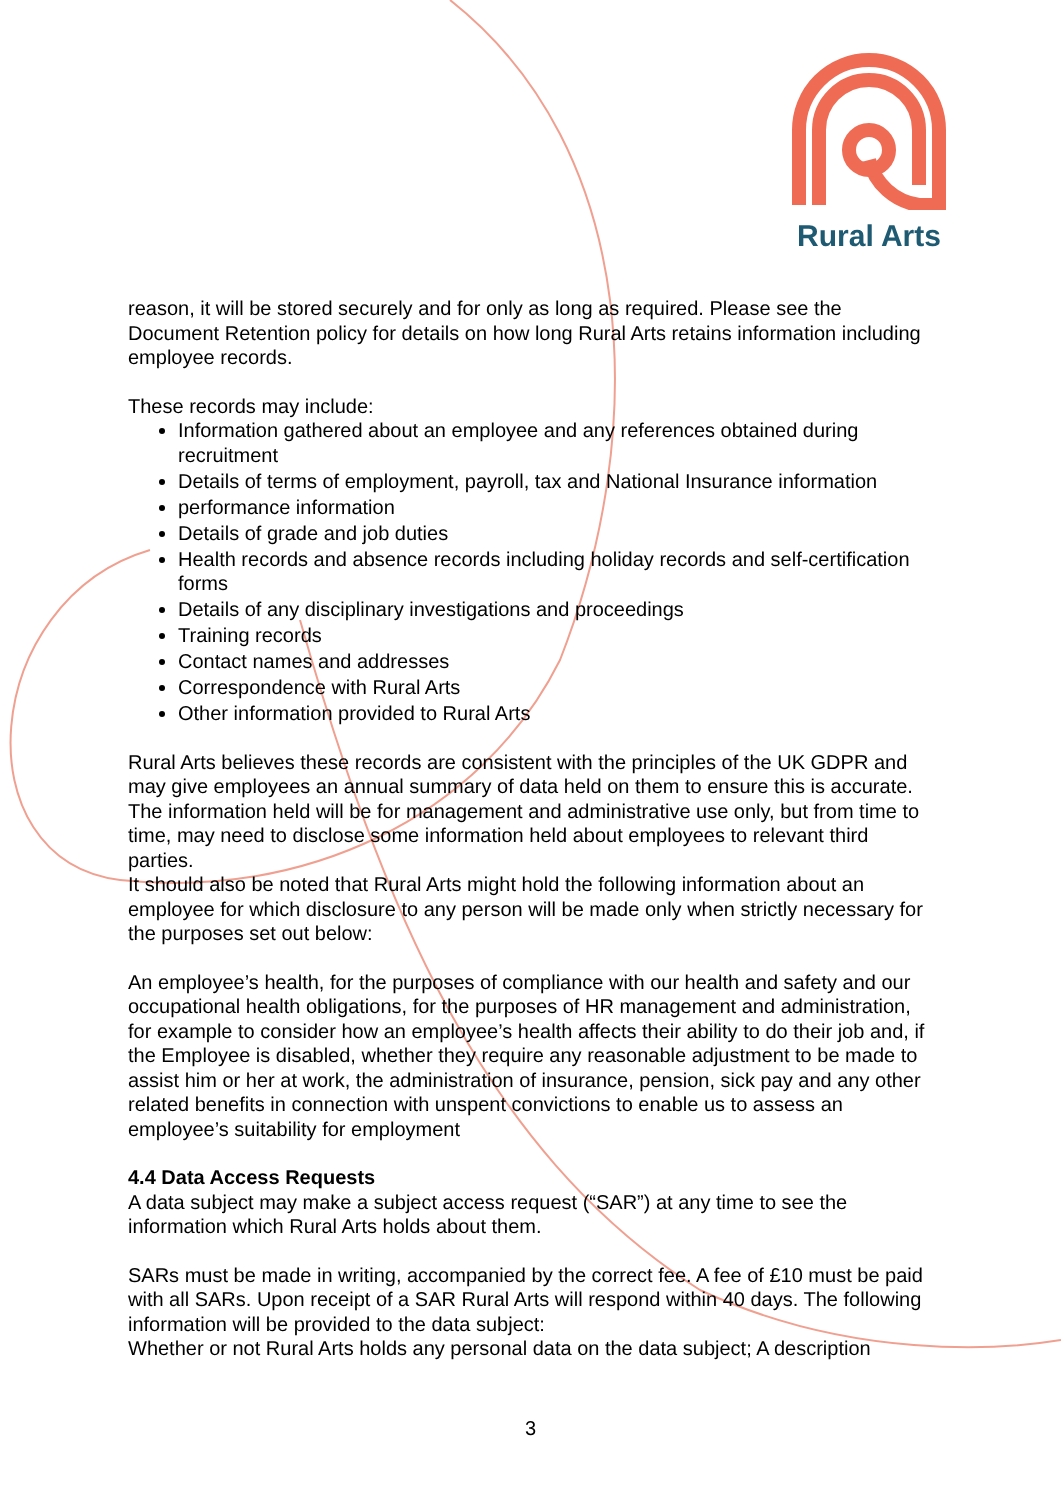Rural Arts
reason, it will be stored securely and for only as long as required. Please see the Document Retention policy for details on how long Rural Arts retains information including employee records.
These records may include:
Information gathered about an employee and any references obtained during recruitment
Details of terms of employment, payroll, tax and National Insurance information
performance information
Details of grade and job duties
Health records and absence records including holiday records and self-certification forms
Details of any disciplinary investigations and proceedings
Training records
Contact names and addresses
Correspondence with Rural Arts
Other information provided to Rural Arts
Rural Arts believes these records are consistent with the principles of the UK GDPR and may give employees an annual summary of data held on them to ensure this is accurate. The information held will be for management and administrative use only, but from time to time, may need to disclose some information held about employees to relevant third parties.
It should also be noted that Rural Arts might hold the following information about an employee for which disclosure to any person will be made only when strictly necessary for the purposes set out below:
An employee’s health, for the purposes of compliance with our health and safety and our occupational health obligations, for the purposes of HR management and administration, for example to consider how an employee’s health affects their ability to do their job and, if the Employee is disabled, whether they require any reasonable adjustment to be made to assist him or her at work, the administration of insurance, pension, sick pay and any other related benefits in connection with unspent convictions to enable us to assess an employee’s suitability for employment
4.4 Data Access Requests
A data subject may make a subject access request (“SAR”) at any time to see the information which Rural Arts holds about them.
SARs must be made in writing, accompanied by the correct fee. A fee of £10 must be paid with all SARs. Upon receipt of a SAR Rural Arts will respond within 40 days. The following information will be provided to the data subject:
Whether or not Rural Arts holds any personal data on the data subject; A description
3